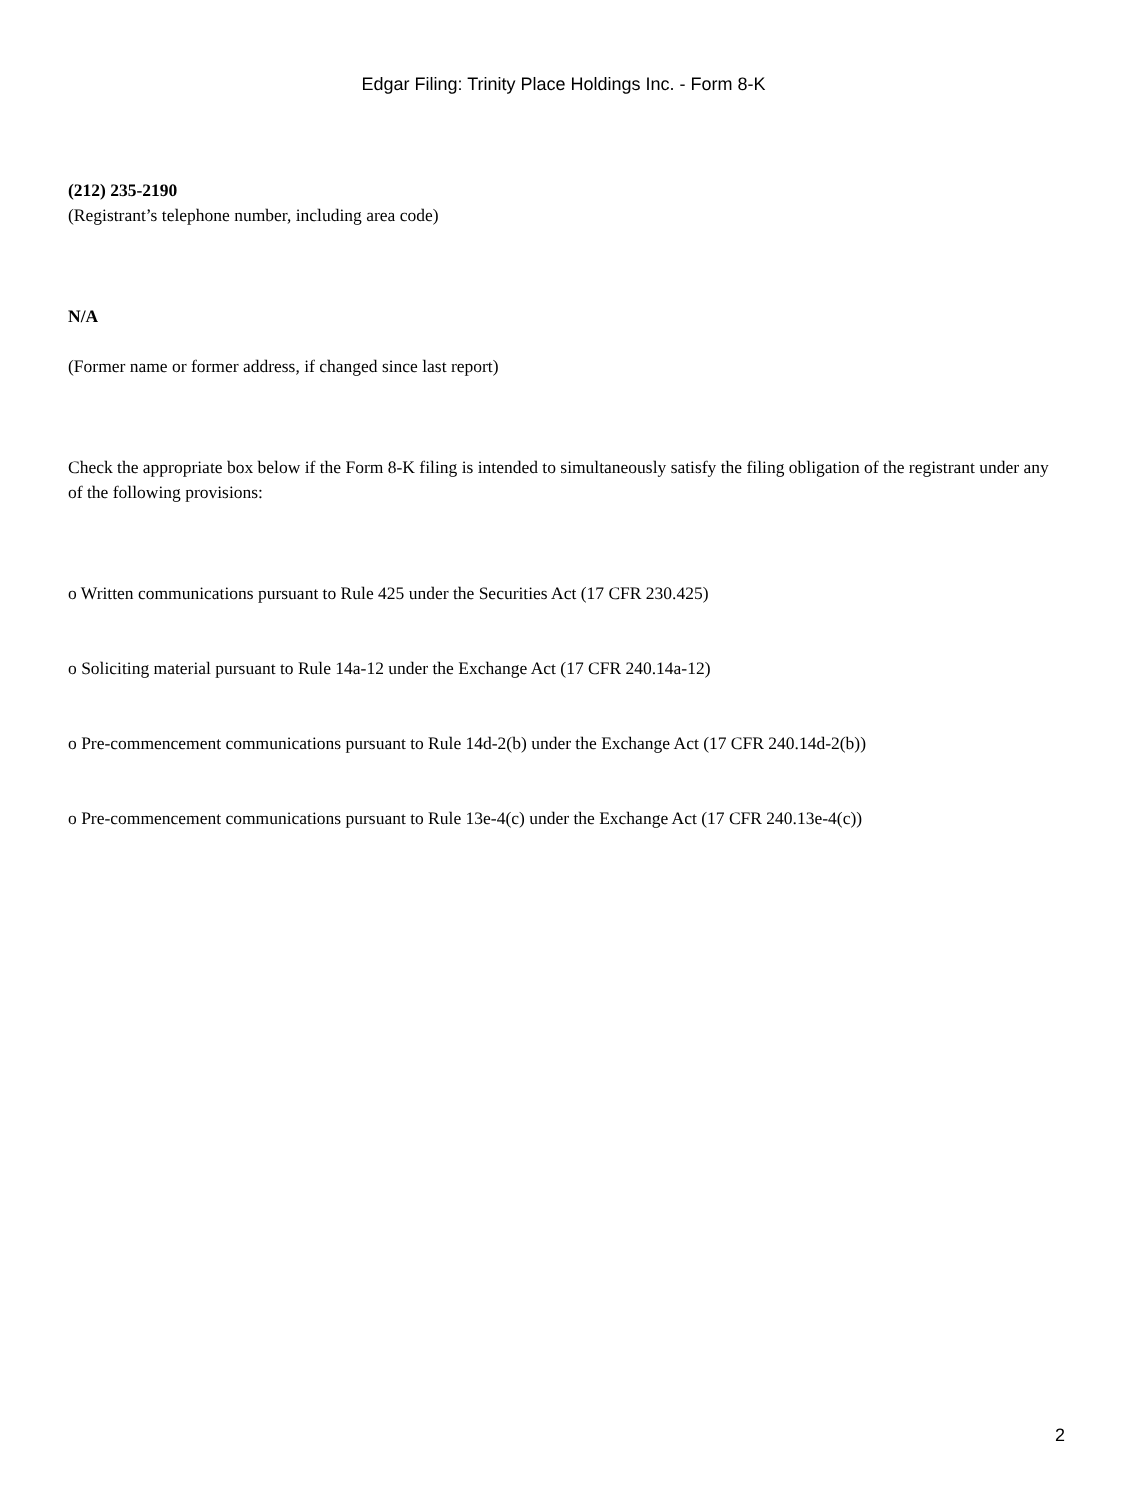Edgar Filing: Trinity Place Holdings Inc. - Form 8-K
(212) 235-2190
(Registrant’s telephone number, including area code)
N/A
(Former name or former address, if changed since last report)
Check the appropriate box below if the Form 8-K filing is intended to simultaneously satisfy the filing obligation of the registrant under any of the following provisions:
o Written communications pursuant to Rule 425 under the Securities Act (17 CFR 230.425)
o Soliciting material pursuant to Rule 14a-12 under the Exchange Act (17 CFR 240.14a-12)
o Pre-commencement communications pursuant to Rule 14d-2(b) under the Exchange Act (17 CFR 240.14d-2(b))
o Pre-commencement communications pursuant to Rule 13e-4(c) under the Exchange Act (17 CFR 240.13e-4(c))
2